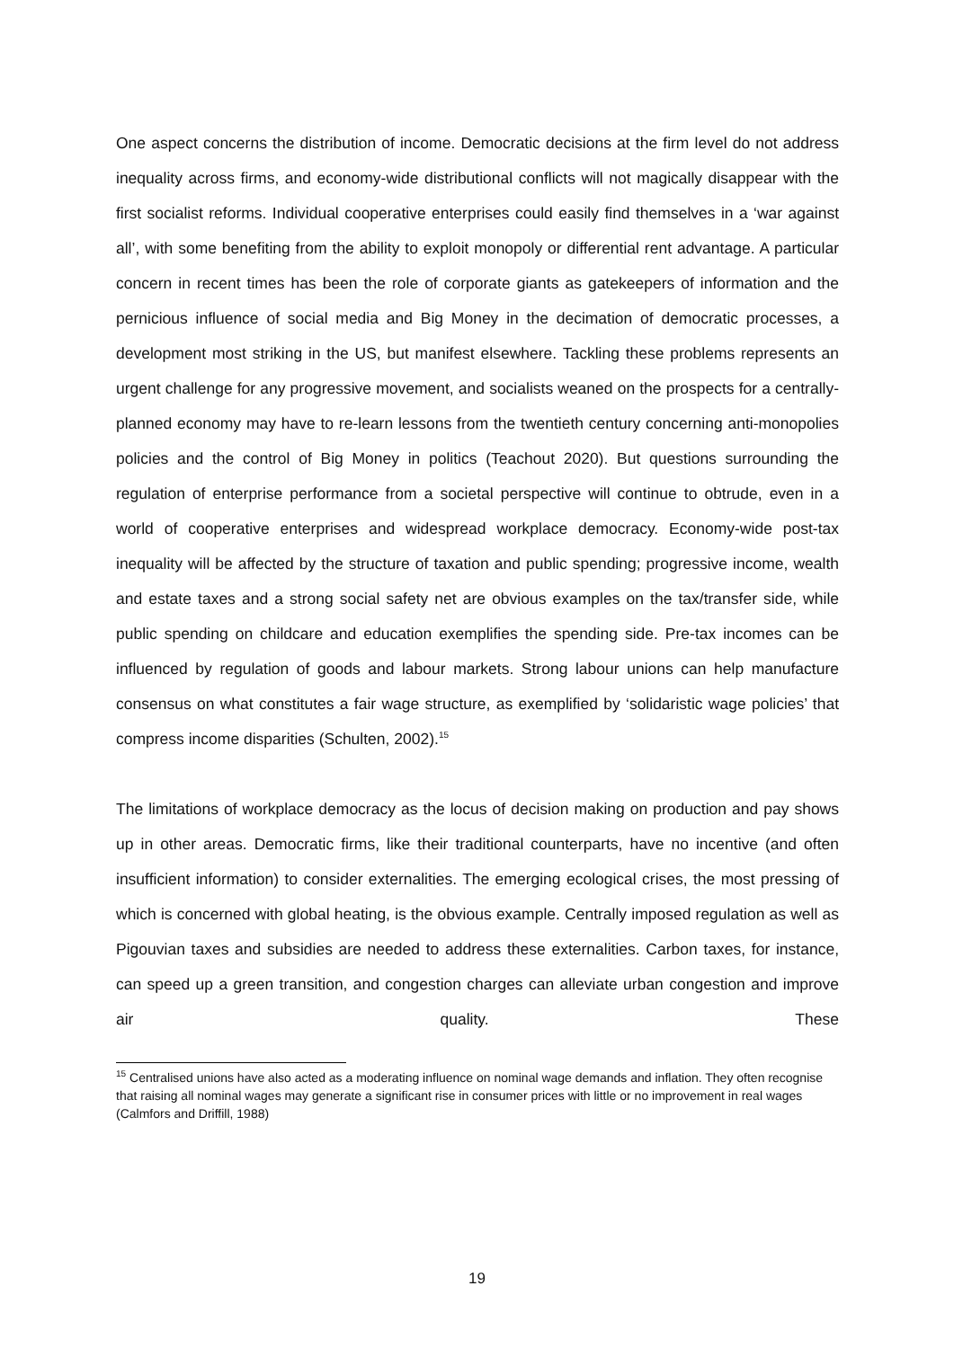One aspect concerns the distribution of income. Democratic decisions at the firm level do not address inequality across firms, and economy-wide distributional conflicts will not magically disappear with the first socialist reforms. Individual cooperative enterprises could easily find themselves in a ‘war against all’, with some benefiting from the ability to exploit monopoly or differential rent advantage. A particular concern in recent times has been the role of corporate giants as gatekeepers of information and the pernicious influence of social media and Big Money in the decimation of democratic processes, a development most striking in the US, but manifest elsewhere. Tackling these problems represents an urgent challenge for any progressive movement, and socialists weaned on the prospects for a centrally-planned economy may have to re-learn lessons from the twentieth century concerning anti-monopolies policies and the control of Big Money in politics (Teachout 2020). But questions surrounding the regulation of enterprise performance from a societal perspective will continue to obtrude, even in a world of cooperative enterprises and widespread workplace democracy. Economy-wide post-tax inequality will be affected by the structure of taxation and public spending; progressive income, wealth and estate taxes and a strong social safety net are obvious examples on the tax/transfer side, while public spending on childcare and education exemplifies the spending side. Pre-tax incomes can be influenced by regulation of goods and labour markets. Strong labour unions can help manufacture consensus on what constitutes a fair wage structure, as exemplified by ‘solidaristic wage policies’ that compress income disparities (Schulten, 2002).<sup>15</sup>
The limitations of workplace democracy as the locus of decision making on production and pay shows up in other areas. Democratic firms, like their traditional counterparts, have no incentive (and often insufficient information) to consider externalities. The emerging ecological crises, the most pressing of which is concerned with global heating, is the obvious example. Centrally imposed regulation as well as Pigouvian taxes and subsidies are needed to address these externalities. Carbon taxes, for instance, can speed up a green transition, and congestion charges can alleviate urban congestion and improve air quality. These
<sup>15</sup> Centralised unions have also acted as a moderating influence on nominal wage demands and inflation. They often recognise that raising all nominal wages may generate a significant rise in consumer prices with little or no improvement in real wages (Calmfors and Driffill, 1988)
19